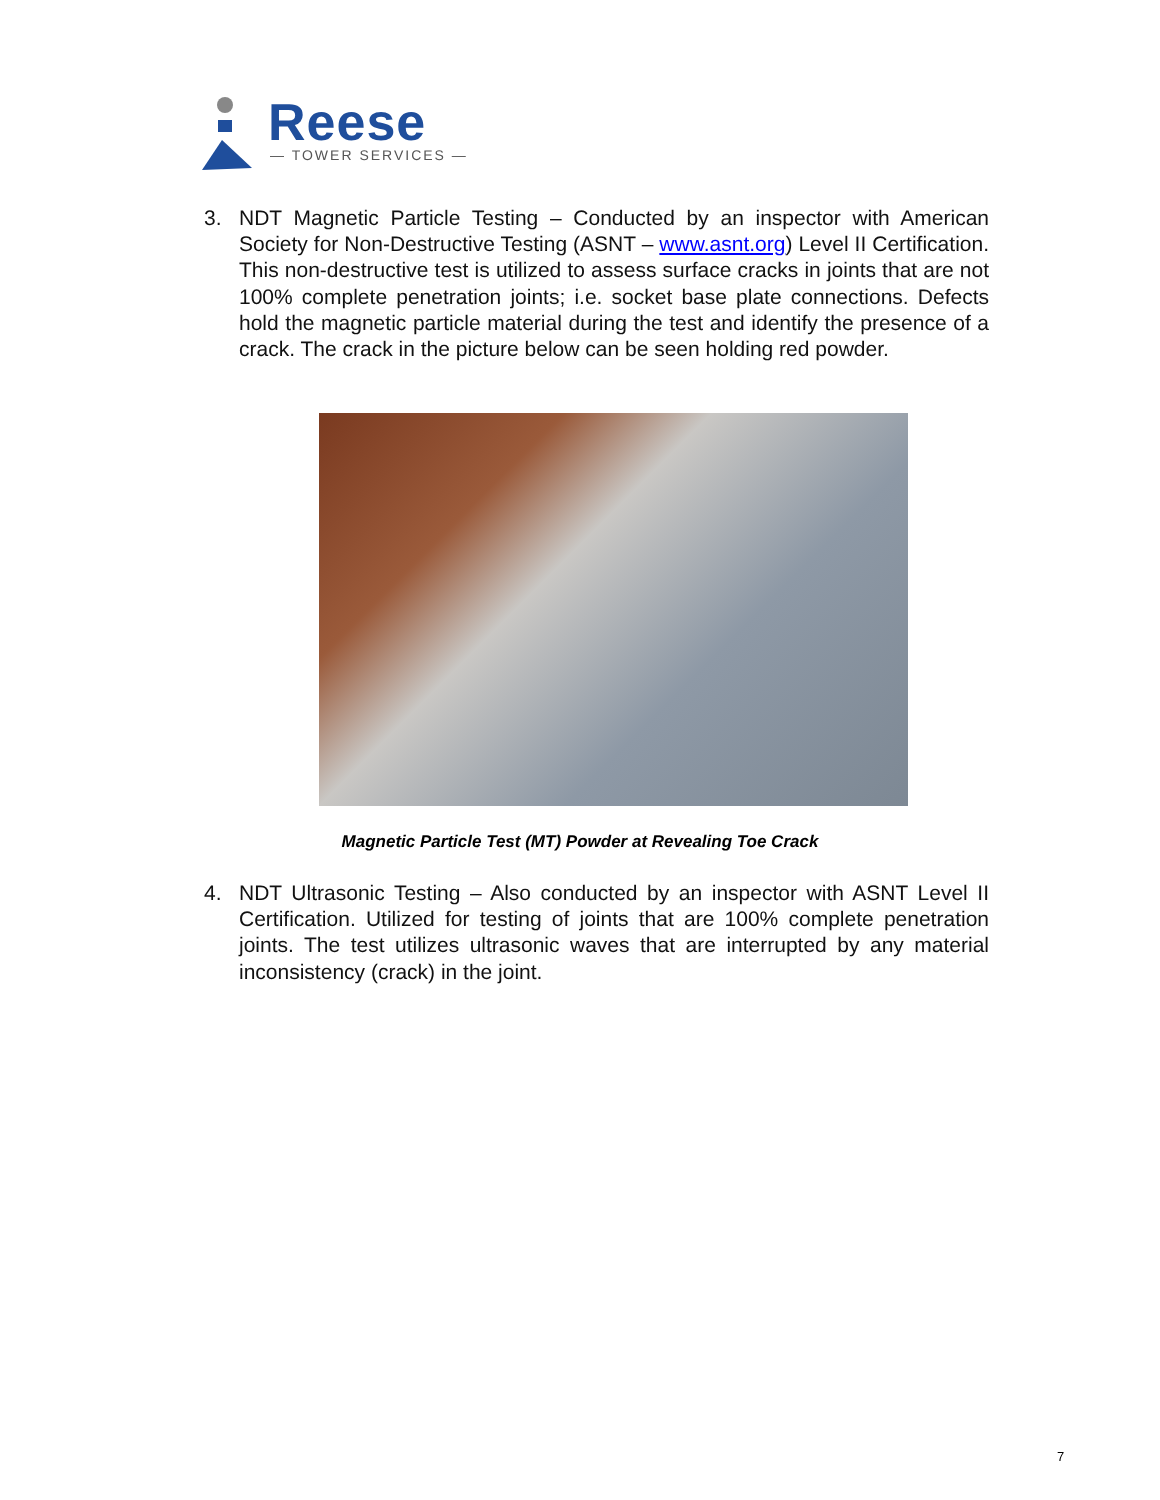Reese — TOWER SERVICES —
3. NDT Magnetic Particle Testing – Conducted by an inspector with American Society for Non-Destructive Testing (ASNT – www.asnt.org) Level II Certification. This non-destructive test is utilized to assess surface cracks in joints that are not 100% complete penetration joints; i.e. socket base plate connections. Defects hold the magnetic particle material during the test and identify the presence of a crack. The crack in the picture below can be seen holding red powder.
Magnetic Particle Test (MT) Powder at Revealing Toe Crack
4. NDT Ultrasonic Testing – Also conducted by an inspector with ASNT Level II Certification. Utilized for testing of joints that are 100% complete penetration joints. The test utilizes ultrasonic waves that are interrupted by any material inconsistency (crack) in the joint.
7